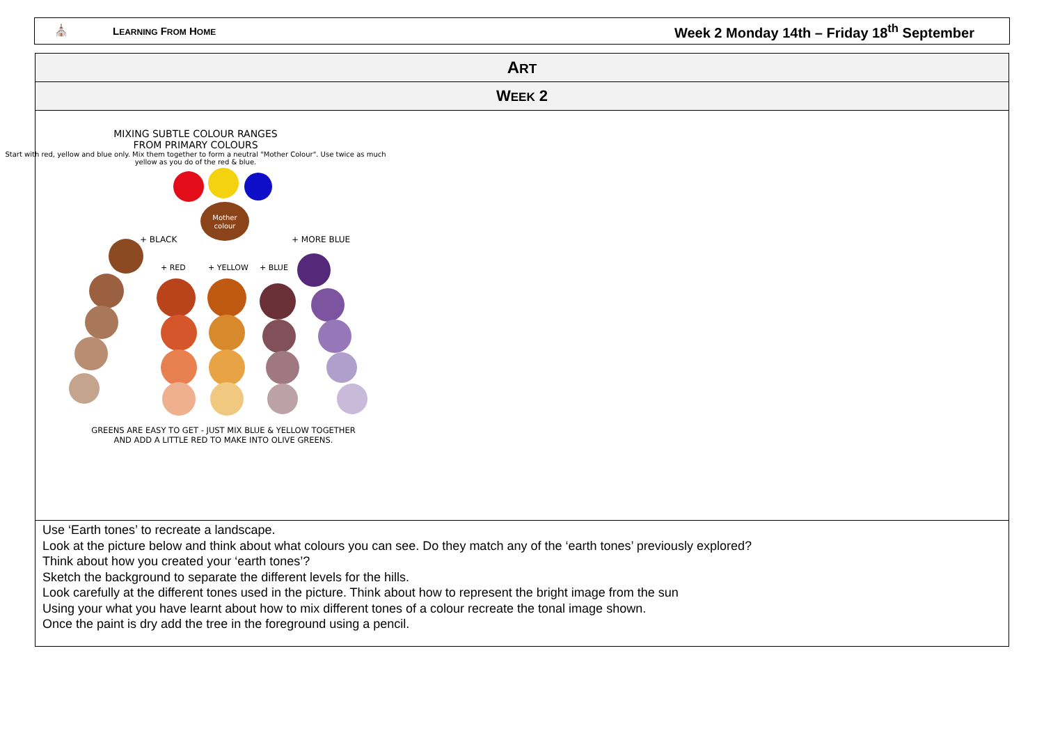⛪ LEARNING FROM HOME Week 2 Monday 14th – Friday 18<sup>th</sup> September
| A RT |
| W EEK 2 |
| MIXING SUBTLE COLOUR RANGES FROM PRIMARY COLOURS Start with red, yellow and blue only. Mix them together to form a neutral "Mother Colour". Use twice as much yellow as you do of the red & blue. Mother colour + BLACK + MORE BLUE + RED + YELLOW + BLUE GREENS ARE EASY TO GET - JUST MIX BLUE & YELLOW TOGETHER AND ADD A LITTLE RED TO MAKE INTO OLIVE GREENS. |
| Use ‘Earth tones’ to recreate a landscape. Look at the picture below and think about what colours you can see. Do they match any of the ‘earth tones’ previously explored? Think about how you created your ‘earth tones’? Sketch the background to separate the different levels for the hills. Look carefully at the different tones used in the picture. Think about how to represent the bright image from the sun Using your what you have learnt about how to mix different tones of a colour recreate the tonal image shown. Once the paint is dry add the tree in the foreground using a pencil. |